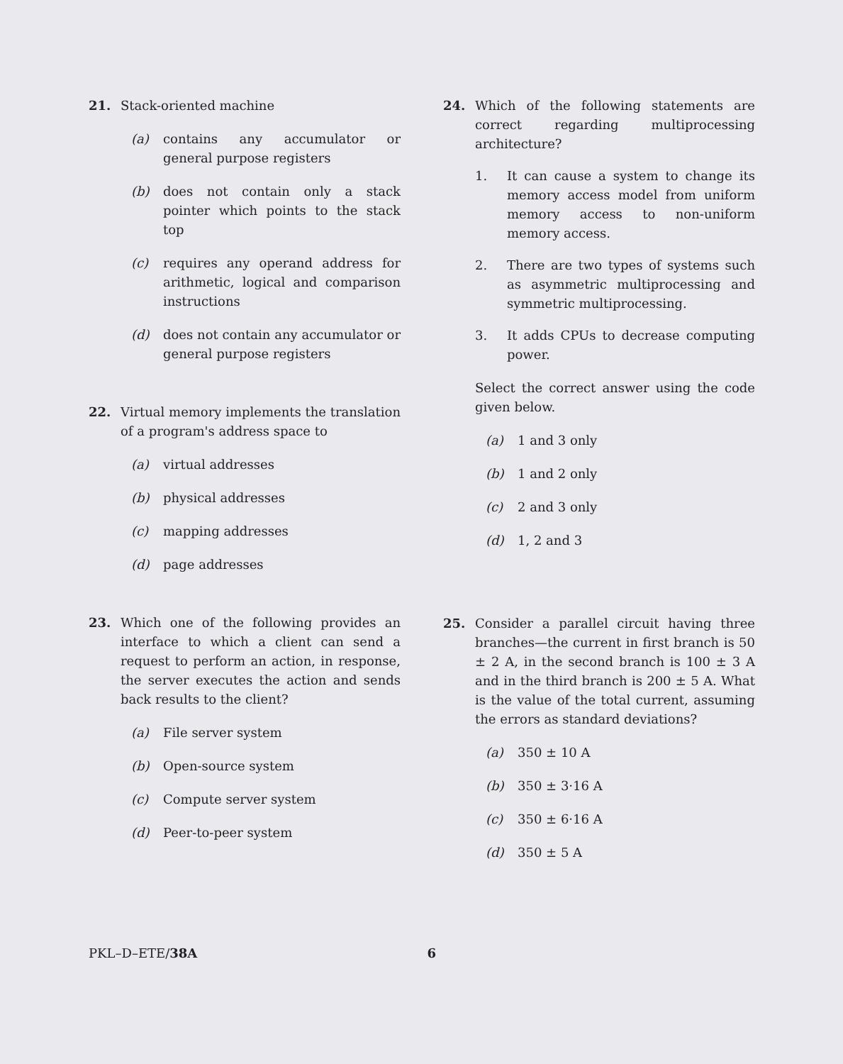21. Stack-oriented machine
(a) contains any accumulator or general purpose registers
(b) does not contain only a stack pointer which points to the stack top
(c) requires any operand address for arithmetic, logical and comparison instructions
(d) does not contain any accumulator or general purpose registers
22. Virtual memory implements the translation of a program's address space to
(a) virtual addresses
(b) physical addresses
(c) mapping addresses
(d) page addresses
23. Which one of the following provides an interface to which a client can send a request to perform an action, in response, the server executes the action and sends back results to the client?
(a) File server system
(b) Open-source system
(c) Compute server system
(d) Peer-to-peer system
24. Which of the following statements are correct regarding multiprocessing architecture?
1. It can cause a system to change its memory access model from uniform memory access to non-uniform memory access.
2. There are two types of systems such as asymmetric multiprocessing and symmetric multiprocessing.
3. It adds CPUs to decrease computing power.
Select the correct answer using the code given below.
(a) 1 and 3 only
(b) 1 and 2 only
(c) 2 and 3 only
(d) 1, 2 and 3
25. Consider a parallel circuit having three branches—the current in first branch is 50 ± 2 A, in the second branch is 100 ± 3 A and in the third branch is 200 ± 5 A. What is the value of the total current, assuming the errors as standard deviations?
(a) 350 ± 10 A
(b) 350 ± 3·16 A
(c) 350 ± 6·16 A
(d) 350 ± 5 A
PKL–D–ETE/38A 6